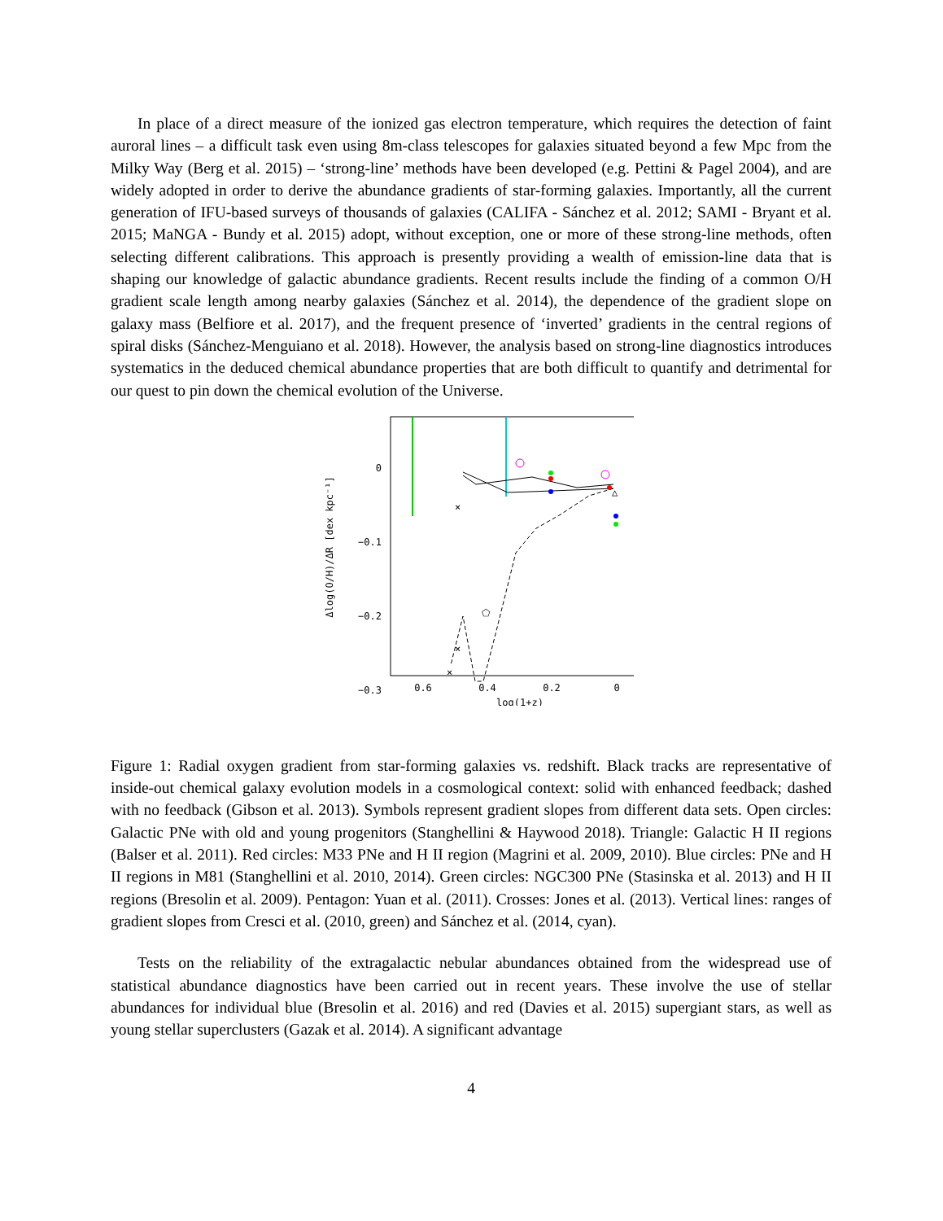In place of a direct measure of the ionized gas electron temperature, which requires the detection of faint auroral lines – a difficult task even using 8m-class telescopes for galaxies situated beyond a few Mpc from the Milky Way (Berg et al. 2015) – ‘strong-line’ methods have been developed (e.g. Pettini & Pagel 2004), and are widely adopted in order to derive the abundance gradients of star-forming galaxies. Importantly, all the current generation of IFU-based surveys of thousands of galaxies (CALIFA - Sánchez et al. 2012; SAMI - Bryant et al. 2015; MaNGA - Bundy et al. 2015) adopt, without exception, one or more of these strong-line methods, often selecting different calibrations. This approach is presently providing a wealth of emission-line data that is shaping our knowledge of galactic abundance gradients. Recent results include the finding of a common O/H gradient scale length among nearby galaxies (Sánchez et al. 2014), the dependence of the gradient slope on galaxy mass (Belfiore et al. 2017), and the frequent presence of ‘inverted’ gradients in the central regions of spiral disks (Sánchez-Menguiano et al. 2018). However, the analysis based on strong-line diagnostics introduces systematics in the deduced chemical abundance properties that are both difficult to quantify and detrimental for our quest to pin down the chemical evolution of the Universe.
0
−0.1
−0.2
−0.3
0.6
0.4
0.2
0
log(1+z)
Δlog(O/H)/ΔR [dex kpc⁻¹]
×
×
×
△
⬠
Figure 1: Radial oxygen gradient from star-forming galaxies vs. redshift. Black tracks are representative of inside-out chemical galaxy evolution models in a cosmological context: solid with enhanced feedback; dashed with no feedback (Gibson et al. 2013). Symbols represent gradient slopes from different data sets. Open circles: Galactic PNe with old and young progenitors (Stanghellini & Haywood 2018). Triangle: Galactic H II regions (Balser et al. 2011). Red circles: M33 PNe and H II region (Magrini et al. 2009, 2010). Blue circles: PNe and H II regions in M81 (Stanghellini et al. 2010, 2014). Green circles: NGC300 PNe (Stasinska et al. 2013) and H II regions (Bresolin et al. 2009). Pentagon: Yuan et al. (2011). Crosses: Jones et al. (2013). Vertical lines: ranges of gradient slopes from Cresci et al. (2010, green) and Sánchez et al. (2014, cyan).
Tests on the reliability of the extragalactic nebular abundances obtained from the widespread use of statistical abundance diagnostics have been carried out in recent years. These involve the use of stellar abundances for individual blue (Bresolin et al. 2016) and red (Davies et al. 2015) supergiant stars, as well as young stellar superclusters (Gazak et al. 2014). A significant advantage
4